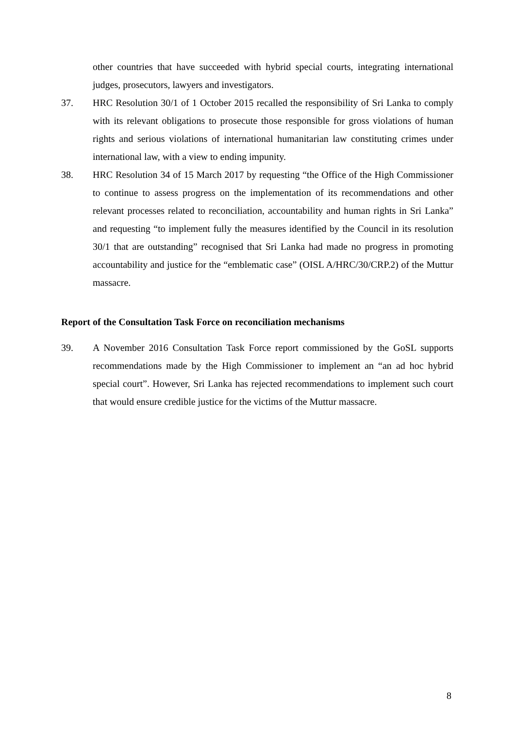other countries that have succeeded with hybrid special courts, integrating international judges, prosecutors, lawyers and investigators.
37. HRC Resolution 30/1 of 1 October 2015 recalled the responsibility of Sri Lanka to comply with its relevant obligations to prosecute those responsible for gross violations of human rights and serious violations of international humanitarian law constituting crimes under international law, with a view to ending impunity.
38. HRC Resolution 34 of 15 March 2017 by requesting “the Office of the High Commissioner to continue to assess progress on the implementation of its recommendations and other relevant processes related to reconciliation, accountability and human rights in Sri Lanka” and requesting “to implement fully the measures identified by the Council in its resolution 30/1 that are outstanding” recognised that Sri Lanka had made no progress in promoting accountability and justice for the “emblematic case” (OISL A/HRC/30/CRP.2) of the Muttur massacre.
Report of the Consultation Task Force on reconciliation mechanisms
39. A November 2016 Consultation Task Force report commissioned by the GoSL supports recommendations made by the High Commissioner to implement an “an ad hoc hybrid special court”. However, Sri Lanka has rejected recommendations to implement such court that would ensure credible justice for the victims of the Muttur massacre.
8